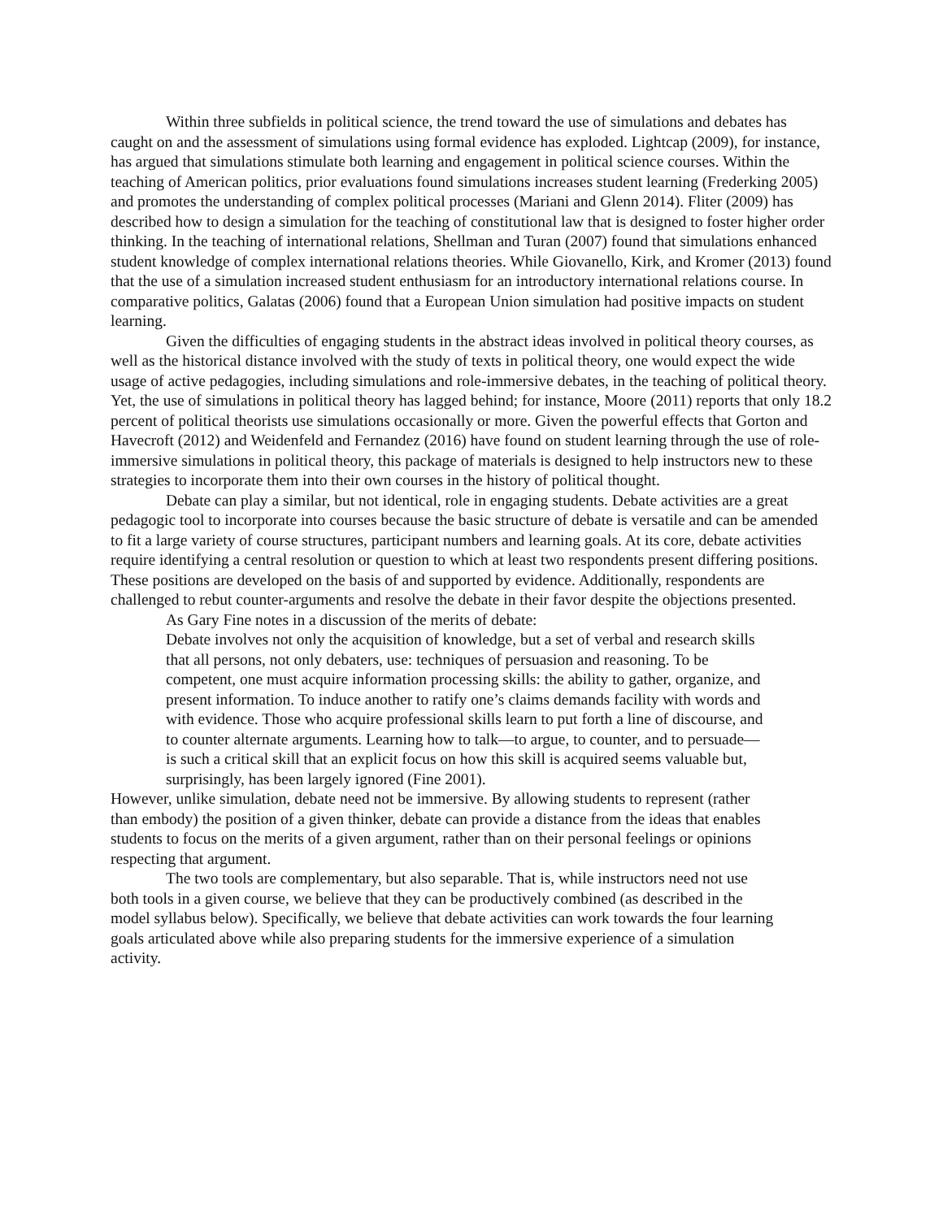Within three subfields in political science, the trend toward the use of simulations and debates has caught on and the assessment of simulations using formal evidence has exploded. Lightcap (2009), for instance, has argued that simulations stimulate both learning and engagement in political science courses. Within the teaching of American politics, prior evaluations found simulations increases student learning (Frederking 2005) and promotes the understanding of complex political processes (Mariani and Glenn 2014). Fliter (2009) has described how to design a simulation for the teaching of constitutional law that is designed to foster higher order thinking. In the teaching of international relations, Shellman and Turan (2007) found that simulations enhanced student knowledge of complex international relations theories. While Giovanello, Kirk, and Kromer (2013) found that the use of a simulation increased student enthusiasm for an introductory international relations course. In comparative politics, Galatas (2006) found that a European Union simulation had positive impacts on student learning.
Given the difficulties of engaging students in the abstract ideas involved in political theory courses, as well as the historical distance involved with the study of texts in political theory, one would expect the wide usage of active pedagogies, including simulations and role-immersive debates, in the teaching of political theory. Yet, the use of simulations in political theory has lagged behind; for instance, Moore (2011) reports that only 18.2 percent of political theorists use simulations occasionally or more. Given the powerful effects that Gorton and Havecroft (2012) and Weidenfeld and Fernandez (2016) have found on student learning through the use of role-immersive simulations in political theory, this package of materials is designed to help instructors new to these strategies to incorporate them into their own courses in the history of political thought.
Debate can play a similar, but not identical, role in engaging students. Debate activities are a great pedagogic tool to incorporate into courses because the basic structure of debate is versatile and can be amended to fit a large variety of course structures, participant numbers and learning goals. At its core, debate activities require identifying a central resolution or question to which at least two respondents present differing positions. These positions are developed on the basis of and supported by evidence. Additionally, respondents are challenged to rebut counter-arguments and resolve the debate in their favor despite the objections presented.
As Gary Fine notes in a discussion of the merits of debate:
Debate involves not only the acquisition of knowledge, but a set of verbal and research skills that all persons, not only debaters, use: techniques of persuasion and reasoning. To be competent, one must acquire information processing skills: the ability to gather, organize, and present information. To induce another to ratify one’s claims demands facility with words and with evidence. Those who acquire professional skills learn to put forth a line of discourse, and to counter alternate arguments. Learning how to talk—to argue, to counter, and to persuade—is such a critical skill that an explicit focus on how this skill is acquired seems valuable but, surprisingly, has been largely ignored (Fine 2001).
However, unlike simulation, debate need not be immersive. By allowing students to represent (rather than embody) the position of a given thinker, debate can provide a distance from the ideas that enables students to focus on the merits of a given argument, rather than on their personal feelings or opinions respecting that argument.
The two tools are complementary, but also separable. That is, while instructors need not use both tools in a given course, we believe that they can be productively combined (as described in the model syllabus below). Specifically, we believe that debate activities can work towards the four learning goals articulated above while also preparing students for the immersive experience of a simulation activity.